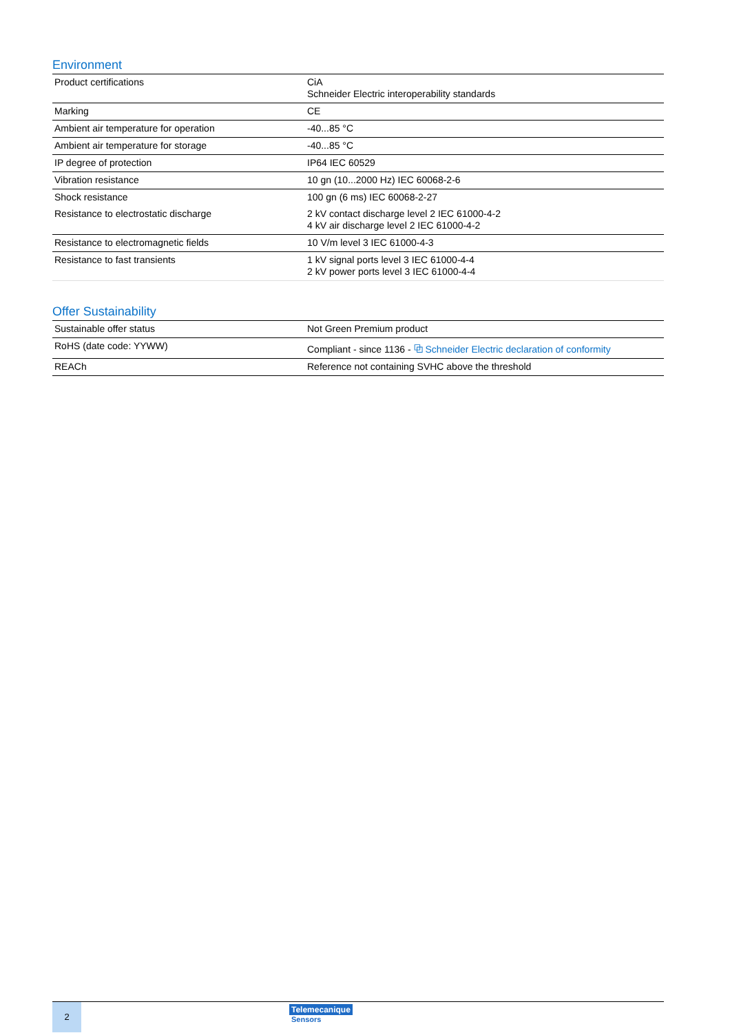Environment
| Product certifications | CiA Schneider Electric interoperability standards |
| Marking | CE |
| Ambient air temperature for operation | -40...85 °C |
| Ambient air temperature for storage | -40...85 °C |
| IP degree of protection | IP64 IEC 60529 |
| Vibration resistance | 10 gn (10...2000 Hz) IEC 60068-2-6 |
| Shock resistance | 100 gn (6 ms) IEC 60068-2-27 |
| Resistance to electrostatic discharge | 2 kV contact discharge level 2 IEC 61000-4-2 4 kV air discharge level 2 IEC 61000-4-2 |
| Resistance to electromagnetic fields | 10 V/m level 3 IEC 61000-4-3 |
| Resistance to fast transients | 1 kV signal ports level 3 IEC 61000-4-4 2 kV power ports level 3 IEC 61000-4-4 |
Offer Sustainability
| Sustainable offer status | Not Green Premium product |
| RoHS (date code: YYWW) | Compliant - since 1136 - ⧉ Schneider Electric declaration of conformity |
| REACh | Reference not containing SVHC above the threshold |
2
Telemecanique
Sensors